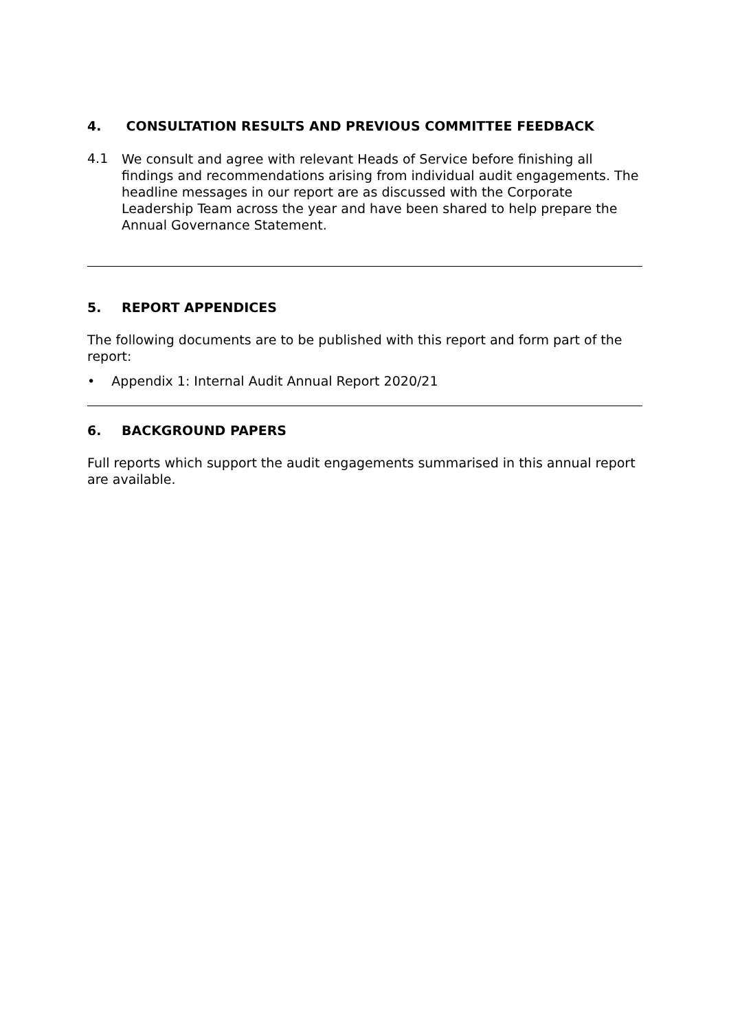4. CONSULTATION RESULTS AND PREVIOUS COMMITTEE FEEDBACK
4.1
We consult and agree with relevant Heads of Service before finishing all findings and recommendations arising from individual audit engagements. The headline messages in our report are as discussed with the Corporate Leadership Team across the year and have been shared to help prepare the Annual Governance Statement.
5. REPORT APPENDICES
The following documents are to be published with this report and form part of the report:
• Appendix 1: Internal Audit Annual Report 2020/21
6. BACKGROUND PAPERS
Full reports which support the audit engagements summarised in this annual report are available.